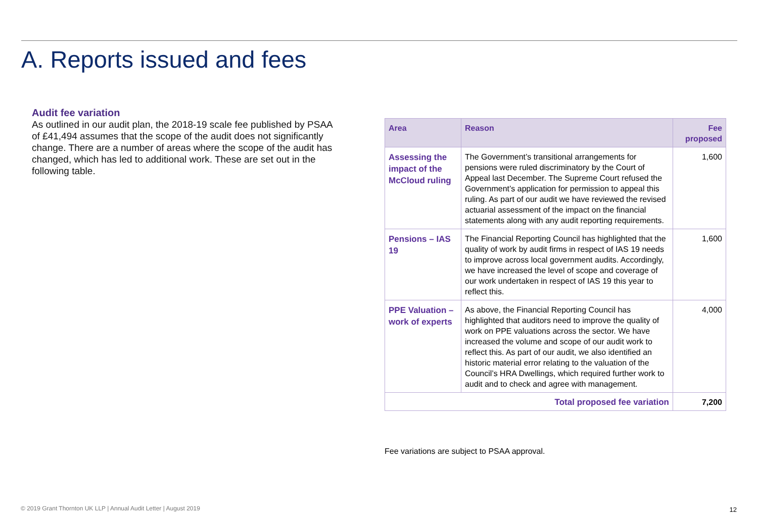A. Reports issued and fees
Audit fee variation
As outlined in our audit plan, the 2018-19 scale fee published by PSAA of £41,494 assumes that the scope of the audit does not significantly change. There are a number of areas where the scope of the audit has changed, which has led to additional work. These are set out in the following table.
| Area | Reason | Fee proposed |
| --- | --- | --- |
| Assessing the impact of the McCloud ruling | The Government’s transitional arrangements for pensions were ruled discriminatory by the Court of Appeal last December. The Supreme Court refused the Government’s application for permission to appeal this ruling. As part of our audit we have reviewed the revised actuarial assessment of the impact on the financial statements along with any audit reporting requirements. | 1,600 |
| Pensions – IAS 19 | The Financial Reporting Council has highlighted that the quality of work by audit firms in respect of IAS 19 needs to improve across local government audits. Accordingly, we have increased the level of scope and coverage of our work undertaken in respect of IAS 19 this year to reflect this. | 1,600 |
| PPE Valuation – work of experts | As above, the Financial Reporting Council has highlighted that auditors need to improve the quality of work on PPE valuations across the sector. We have increased the volume and scope of our audit work to reflect this. As part of our audit, we also identified an historic material error relating to the valuation of the Council’s HRA Dwellings, which required further work to audit and to check and agree with management. | 4,000 |
| Total proposed fee variation | | 7,200 |
Fee variations are subject to PSAA approval.
© 2019 Grant Thornton UK LLP | Annual Audit Letter | August 2019
12